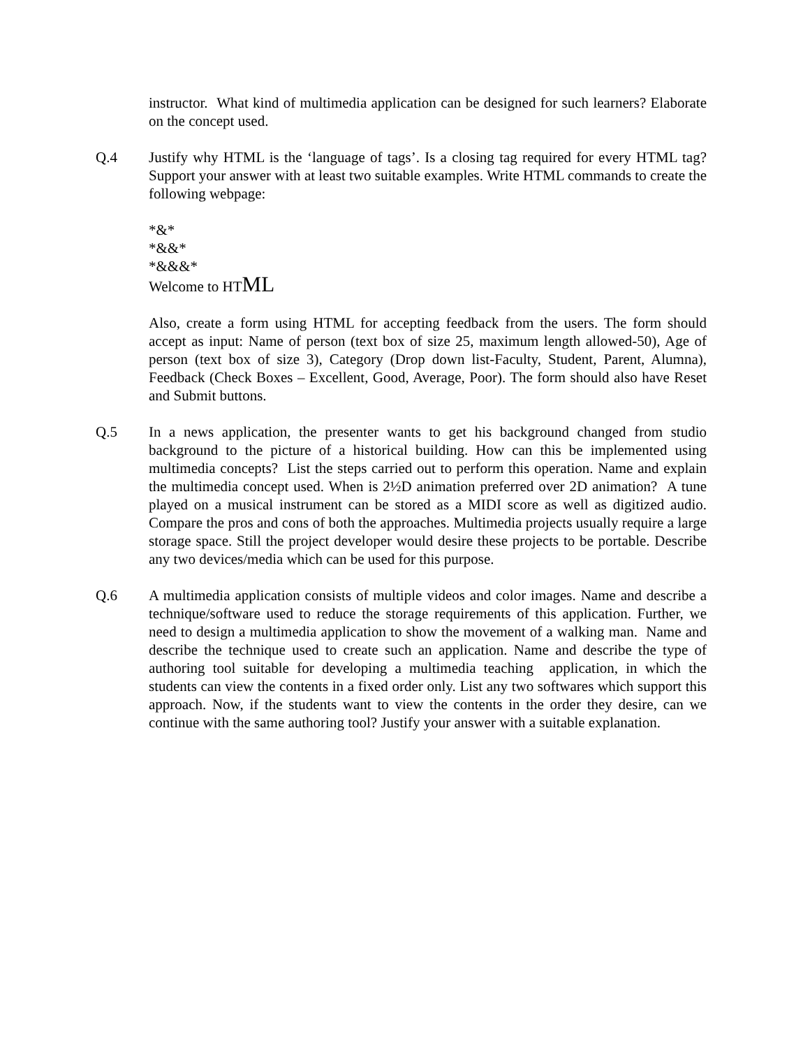instructor. What kind of multimedia application can be designed for such learners? Elaborate on the concept used.
Q.4 Justify why HTML is the ‘language of tags’. Is a closing tag required for every HTML tag? Support your answer with at least two suitable examples. Write HTML commands to create the following webpage:
*&*
*&&*
*&&&*
Welcome to HTML
Also, create a form using HTML for accepting feedback from the users. The form should accept as input: Name of person (text box of size 25, maximum length allowed-50), Age of person (text box of size 3), Category (Drop down list-Faculty, Student, Parent, Alumna), Feedback (Check Boxes – Excellent, Good, Average, Poor). The form should also have Reset and Submit buttons.
Q.5 In a news application, the presenter wants to get his background changed from studio background to the picture of a historical building. How can this be implemented using multimedia concepts? List the steps carried out to perform this operation. Name and explain the multimedia concept used. When is 2½D animation preferred over 2D animation? A tune played on a musical instrument can be stored as a MIDI score as well as digitized audio. Compare the pros and cons of both the approaches. Multimedia projects usually require a large storage space. Still the project developer would desire these projects to be portable. Describe any two devices/media which can be used for this purpose.
Q.6 A multimedia application consists of multiple videos and color images. Name and describe a technique/software used to reduce the storage requirements of this application. Further, we need to design a multimedia application to show the movement of a walking man. Name and describe the technique used to create such an application. Name and describe the type of authoring tool suitable for developing a multimedia teaching application, in which the students can view the contents in a fixed order only. List any two softwares which support this approach. Now, if the students want to view the contents in the order they desire, can we continue with the same authoring tool? Justify your answer with a suitable explanation.